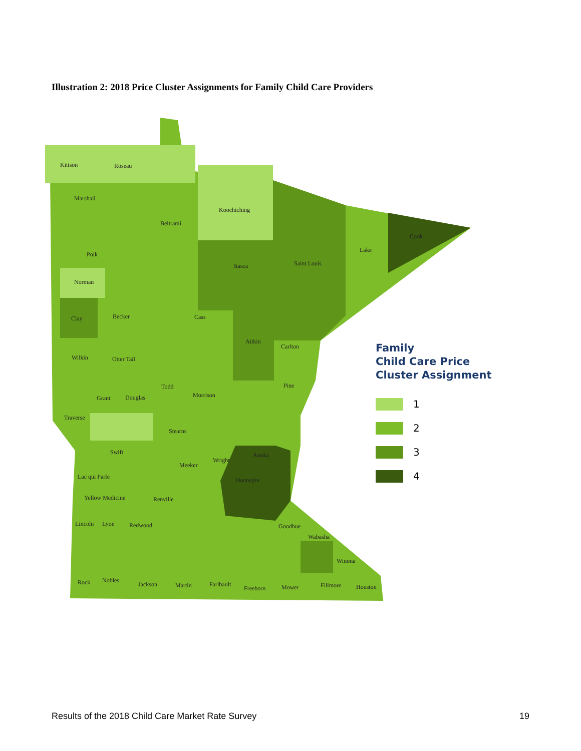Illustration 2: 2018 Price Cluster Assignments for Family Child Care Providers
Kittson
Roseau
Koochiching
Marshall
Beltrami
Itasca
Saint Louis
Lake
Cook
Polk
Norman
Clay
Becker
Cass
Aitkin
Carlton
Wilkin
Otter Tail
Pine
Todd
Morrison
Grant
Douglas
Traverse
Stearns
Swift
Wright
Anoka
Hennepin
Meeker
Lac qui Parle
Yellow Medicine
Renville
Lincoln
Lyon
Redwood
Goodhue
Wabasha
Winona
Rock
Nobles
Jackson
Martin
Faribault
Freeborn
Mower
Fillmore
Houston
Family
Child Care Price
Cluster Assignment
1
2
3
4
Results of the 2018 Child Care Market Rate Survey 19